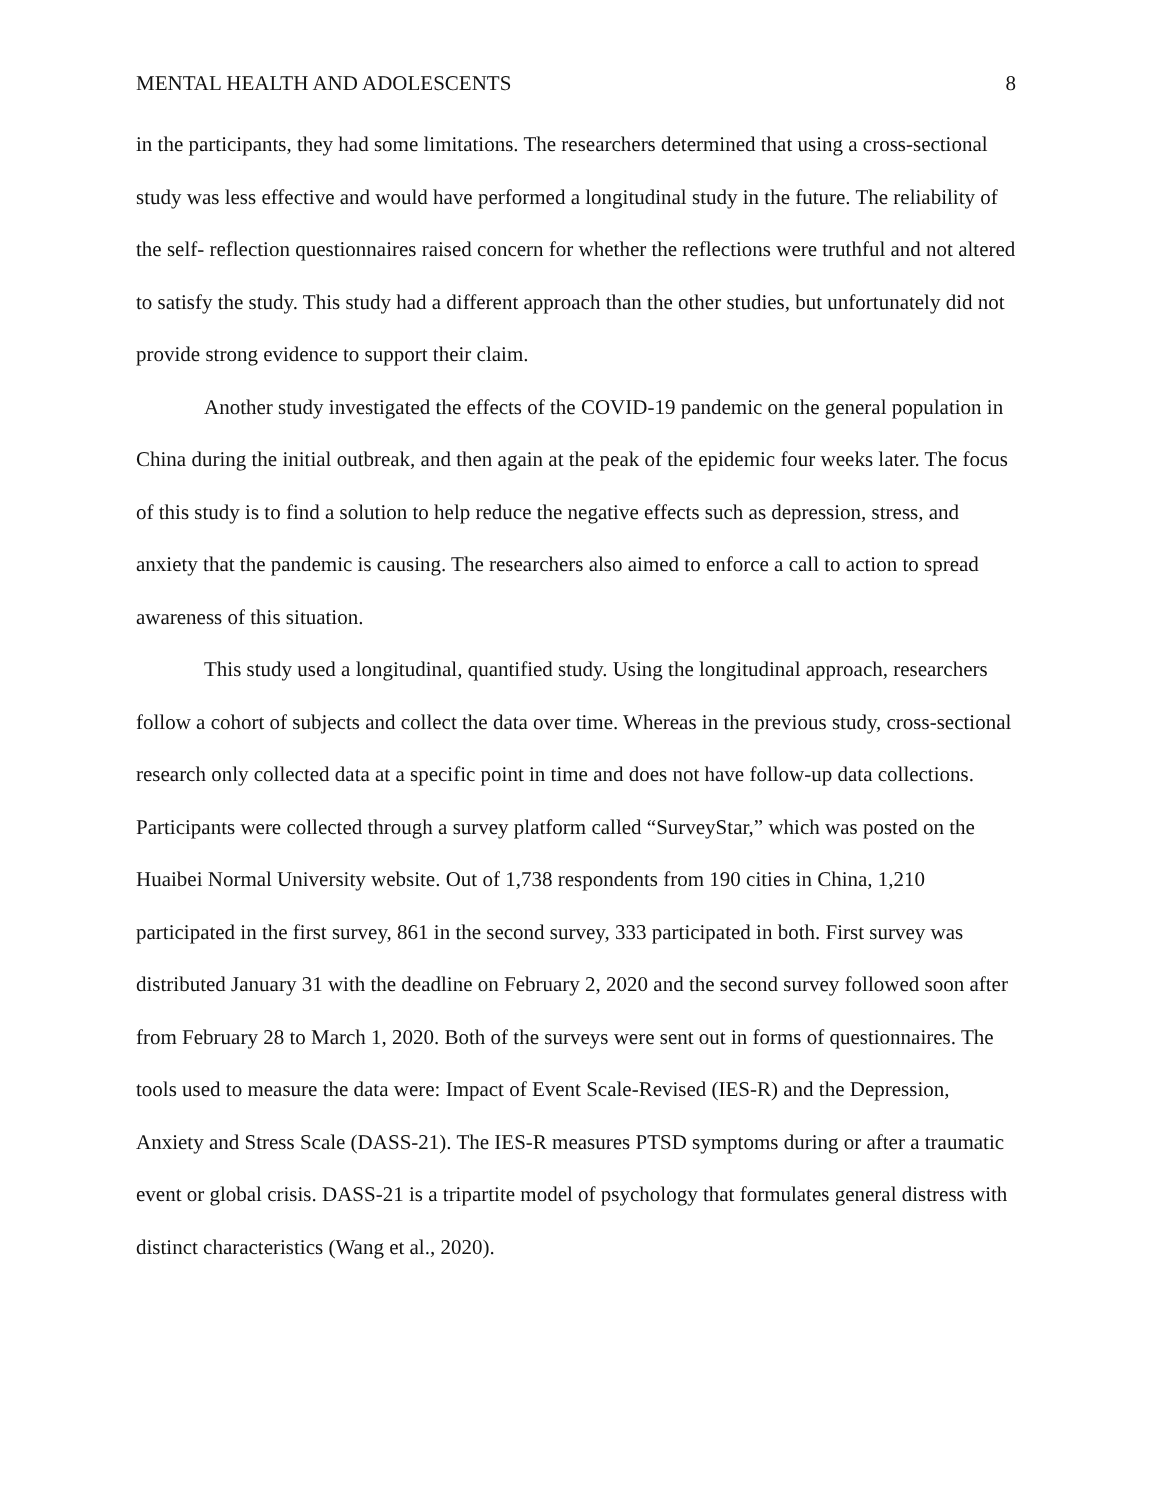MENTAL HEALTH AND ADOLESCENTS 8
in the participants, they had some limitations. The researchers determined that using a cross-sectional study was less effective and would have performed a longitudinal study in the future. The reliability of the self- reflection questionnaires raised concern for whether the reflections were truthful and not altered to satisfy the study. This study had a different approach than the other studies, but unfortunately did not provide strong evidence to support their claim.
Another study investigated the effects of the COVID-19 pandemic on the general population in China during the initial outbreak, and then again at the peak of the epidemic four weeks later. The focus of this study is to find a solution to help reduce the negative effects such as depression, stress, and anxiety that the pandemic is causing. The researchers also aimed to enforce a call to action to spread awareness of this situation.
This study used a longitudinal, quantified study. Using the longitudinal approach, researchers follow a cohort of subjects and collect the data over time. Whereas in the previous study, cross-sectional research only collected data at a specific point in time and does not have follow-up data collections. Participants were collected through a survey platform called “SurveyStar,” which was posted on the Huaibei Normal University website. Out of 1,738 respondents from 190 cities in China, 1,210 participated in the first survey, 861 in the second survey, 333 participated in both. First survey was distributed January 31 with the deadline on February 2, 2020 and the second survey followed soon after from February 28 to March 1, 2020. Both of the surveys were sent out in forms of questionnaires. The tools used to measure the data were: Impact of Event Scale-Revised (IES-R) and the Depression, Anxiety and Stress Scale (DASS-21). The IES-R measures PTSD symptoms during or after a traumatic event or global crisis. DASS-21 is a tripartite model of psychology that formulates general distress with distinct characteristics (Wang et al., 2020).